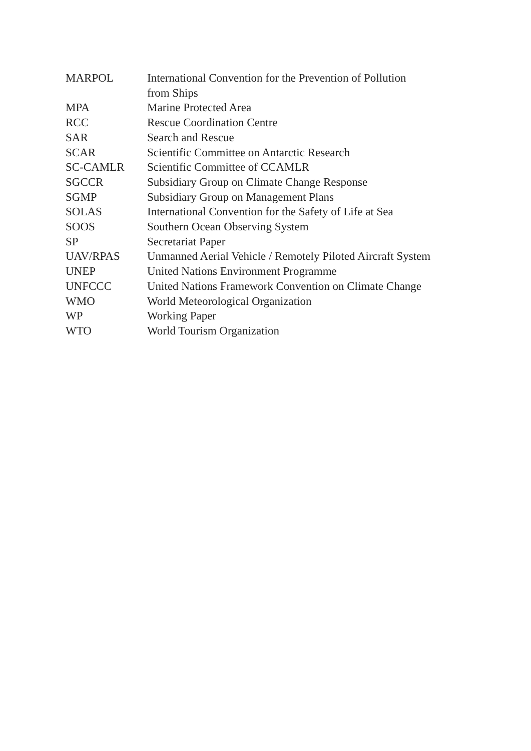| MARPOL | International Convention for the Prevention of Pollution from Ships |
| MPA | Marine Protected Area |
| RCC | Rescue Coordination Centre |
| SAR | Search and Rescue |
| SCAR | Scientific Committee on Antarctic Research |
| SC-CAMLR | Scientific Committee of CCAMLR |
| SGCCR | Subsidiary Group on Climate Change Response |
| SGMP | Subsidiary Group on Management Plans |
| SOLAS | International Convention for the Safety of Life at Sea |
| SOOS | Southern Ocean Observing System |
| SP | Secretariat Paper |
| UAV/RPAS | Unmanned Aerial Vehicle / Remotely Piloted Aircraft System |
| UNEP | United Nations Environment Programme |
| UNFCCC | United Nations Framework Convention on Climate Change |
| WMO | World Meteorological Organization |
| WP | Working Paper |
| WTO | World Tourism Organization |